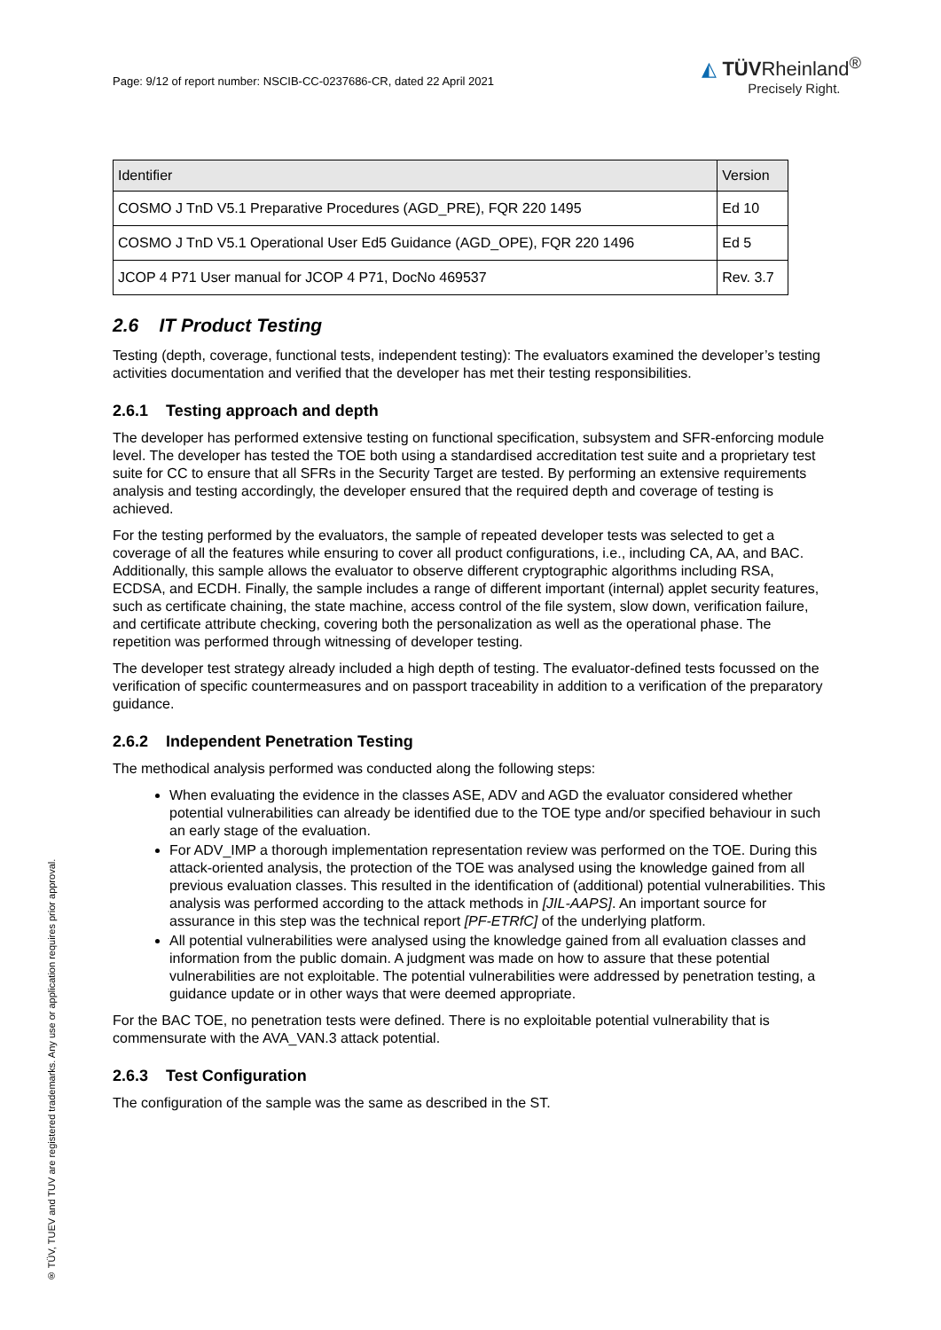Page: 9/12 of report number: NSCIB-CC-0237686-CR, dated 22 April 2021
◭ TÜVRheinland<sup>®</sup>
Precisely Right.
| Identifier | Version |
| --- | --- |
| COSMO J TnD V5.1 Preparative Procedures (AGD_PRE), FQR 220 1495 | Ed 10 |
| COSMO J TnD V5.1 Operational User Ed5 Guidance (AGD_OPE), FQR 220 1496 | Ed 5 |
| JCOP 4 P71 User manual for JCOP 4 P71, DocNo 469537 | Rev. 3.7 |
2.6 IT Product Testing
Testing (depth, coverage, functional tests, independent testing): The evaluators examined the developer’s testing activities documentation and verified that the developer has met their testing responsibilities.
2.6.1 Testing approach and depth
The developer has performed extensive testing on functional specification, subsystem and SFR-enforcing module level. The developer has tested the TOE both using a standardised accreditation test suite and a proprietary test suite for CC to ensure that all SFRs in the Security Target are tested. By performing an extensive requirements analysis and testing accordingly, the developer ensured that the required depth and coverage of testing is achieved.
For the testing performed by the evaluators, the sample of repeated developer tests was selected to get a coverage of all the features while ensuring to cover all product configurations, i.e., including CA, AA, and BAC. Additionally, this sample allows the evaluator to observe different cryptographic algorithms including RSA, ECDSA, and ECDH. Finally, the sample includes a range of different important (internal) applet security features, such as certificate chaining, the state machine, access control of the file system, slow down, verification failure, and certificate attribute checking, covering both the personalization as well as the operational phase. The repetition was performed through witnessing of developer testing.
The developer test strategy already included a high depth of testing. The evaluator-defined tests focussed on the verification of specific countermeasures and on passport traceability in addition to a verification of the preparatory guidance.
2.6.2 Independent Penetration Testing
The methodical analysis performed was conducted along the following steps:
When evaluating the evidence in the classes ASE, ADV and AGD the evaluator considered whether potential vulnerabilities can already be identified due to the TOE type and/or specified behaviour in such an early stage of the evaluation.
For ADV_IMP a thorough implementation representation review was performed on the TOE. During this attack-oriented analysis, the protection of the TOE was analysed using the knowledge gained from all previous evaluation classes. This resulted in the identification of (additional) potential vulnerabilities. This analysis was performed according to the attack methods in [JIL-AAPS]. An important source for assurance in this step was the technical report [PF-ETRfC] of the underlying platform.
All potential vulnerabilities were analysed using the knowledge gained from all evaluation classes and information from the public domain. A judgment was made on how to assure that these potential vulnerabilities are not exploitable. The potential vulnerabilities were addressed by penetration testing, a guidance update or in other ways that were deemed appropriate.
For the BAC TOE, no penetration tests were defined. There is no exploitable potential vulnerability that is commensurate with the AVA_VAN.3 attack potential.
2.6.3 Test Configuration
The configuration of the sample was the same as described in the ST.
® TÜV, TUEV and TUV are registered trademarks. Any use or application requires prior approval.